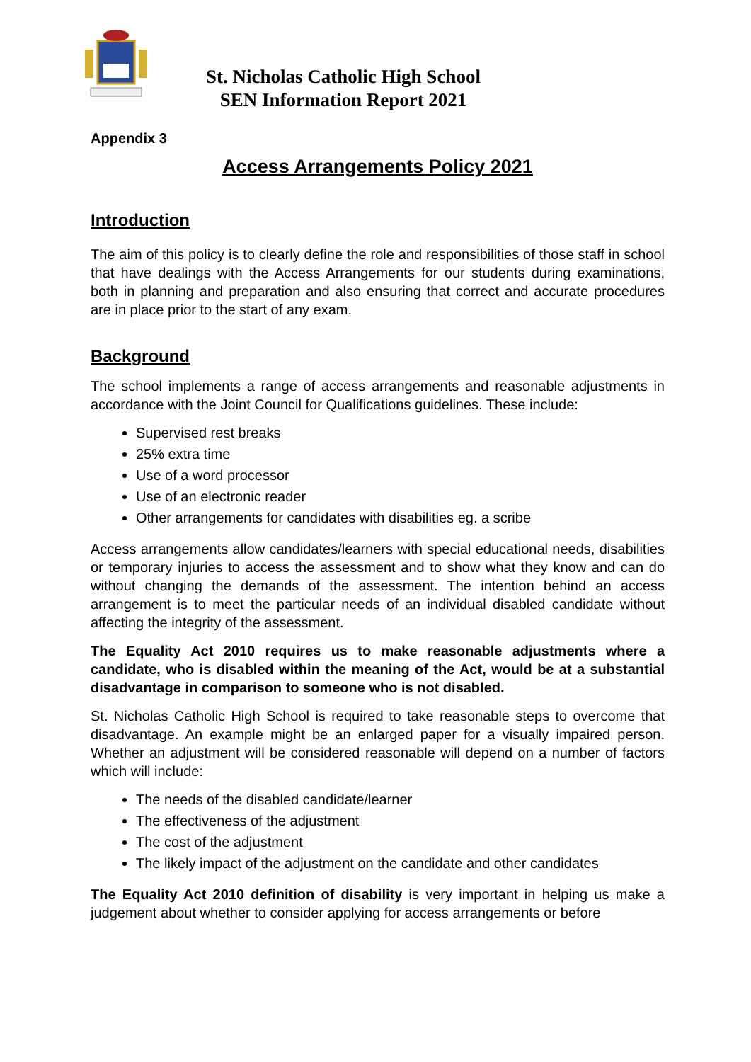St. Nicholas Catholic High School
SEN Information Report 2021
Appendix 3
Access Arrangements Policy 2021
Introduction
The aim of this policy is to clearly define the role and responsibilities of those staff in school that have dealings with the Access Arrangements for our students during examinations, both in planning and preparation and also ensuring that correct and accurate procedures are in place prior to the start of any exam.
Background
The school implements a range of access arrangements and reasonable adjustments in accordance with the Joint Council for Qualifications guidelines. These include:
Supervised rest breaks
25% extra time
Use of a word processor
Use of an electronic reader
Other arrangements for candidates with disabilities eg. a scribe
Access arrangements allow candidates/learners with special educational needs, disabilities or temporary injuries to access the assessment and to show what they know and can do without changing the demands of the assessment. The intention behind an access arrangement is to meet the particular needs of an individual disabled candidate without affecting the integrity of the assessment.
The Equality Act 2010 requires us to make reasonable adjustments where a candidate, who is disabled within the meaning of the Act, would be at a substantial disadvantage in comparison to someone who is not disabled.
St. Nicholas Catholic High School is required to take reasonable steps to overcome that disadvantage. An example might be an enlarged paper for a visually impaired person. Whether an adjustment will be considered reasonable will depend on a number of factors which will include:
The needs of the disabled candidate/learner
The effectiveness of the adjustment
The cost of the adjustment
The likely impact of the adjustment on the candidate and other candidates
The Equality Act 2010 definition of disability is very important in helping us make a judgement about whether to consider applying for access arrangements or before